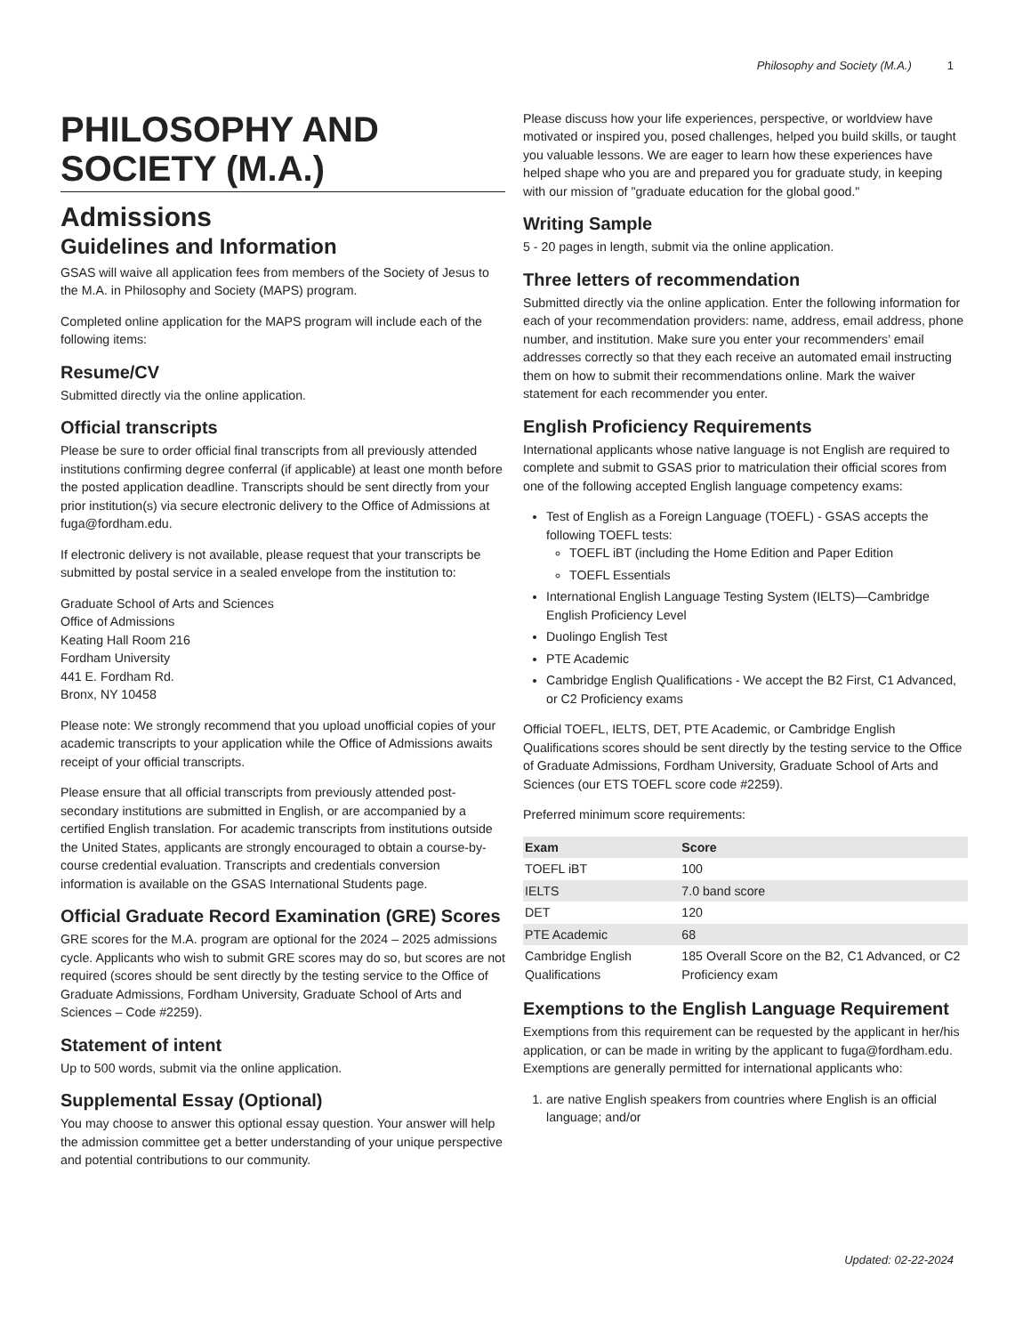Philosophy and Society (M.A.) 1
PHILOSOPHY AND SOCIETY (M.A.)
Admissions
Guidelines and Information
GSAS will waive all application fees from members of the Society of Jesus to the M.A. in Philosophy and Society (MAPS) program.
Completed online application for the MAPS program will include each of the following items:
Resume/CV
Submitted directly via the online application.
Official transcripts
Please be sure to order official final transcripts from all previously attended institutions confirming degree conferral (if applicable) at least one month before the posted application deadline. Transcripts should be sent directly from your prior institution(s) via secure electronic delivery to the Office of Admissions at fuga@fordham.edu.
If electronic delivery is not available, please request that your transcripts be submitted by postal service in a sealed envelope from the institution to:
Graduate School of Arts and Sciences
Office of Admissions
Keating Hall Room 216
Fordham University
441 E. Fordham Rd.
Bronx, NY 10458
Please note: We strongly recommend that you upload unofficial copies of your academic transcripts to your application while the Office of Admissions awaits receipt of your official transcripts.
Please ensure that all official transcripts from previously attended post-secondary institutions are submitted in English, or are accompanied by a certified English translation. For academic transcripts from institutions outside the United States, applicants are strongly encouraged to obtain a course-by-course credential evaluation. Transcripts and credentials conversion information is available on the GSAS International Students page.
Official Graduate Record Examination (GRE) Scores
GRE scores for the M.A. program are optional for the 2024 – 2025 admissions cycle. Applicants who wish to submit GRE scores may do so, but scores are not required (scores should be sent directly by the testing service to the Office of Graduate Admissions, Fordham University, Graduate School of Arts and Sciences – Code #2259).
Statement of intent
Up to 500 words, submit via the online application.
Supplemental Essay (Optional)
You may choose to answer this optional essay question. Your answer will help the admission committee get a better understanding of your unique perspective and potential contributions to our community.
Please discuss how your life experiences, perspective, or worldview have motivated or inspired you, posed challenges, helped you build skills, or taught you valuable lessons. We are eager to learn how these experiences have helped shape who you are and prepared you for graduate study, in keeping with our mission of "graduate education for the global good."
Writing Sample
5 - 20 pages in length, submit via the online application.
Three letters of recommendation
Submitted directly via the online application. Enter the following information for each of your recommendation providers: name, address, email address, phone number, and institution. Make sure you enter your recommenders’ email addresses correctly so that they each receive an automated email instructing them on how to submit their recommendations online. Mark the waiver statement for each recommender you enter.
English Proficiency Requirements
International applicants whose native language is not English are required to complete and submit to GSAS prior to matriculation their official scores from one of the following accepted English language competency exams:
Test of English as a Foreign Language (TOEFL) - GSAS accepts the following TOEFL tests:
TOEFL iBT (including the Home Edition and Paper Edition
TOEFL Essentials
International English Language Testing System (IELTS)—Cambridge English Proficiency Level
Duolingo English Test
PTE Academic
Cambridge English Qualifications - We accept the B2 First, C1 Advanced, or C2 Proficiency exams
Official TOEFL, IELTS, DET, PTE Academic, or Cambridge English Qualifications scores should be sent directly by the testing service to the Office of Graduate Admissions, Fordham University, Graduate School of Arts and Sciences (our ETS TOEFL score code #2259).
Preferred minimum score requirements:
| Exam | Score |
| --- | --- |
| TOEFL iBT | 100 |
| IELTS | 7.0 band score |
| DET | 120 |
| PTE Academic | 68 |
| Cambridge English Qualifications | 185 Overall Score on the B2, C1 Advanced, or C2 Proficiency exam |
Exemptions to the English Language Requirement
Exemptions from this requirement can be requested by the applicant in her/his application, or can be made in writing by the applicant to fuga@fordham.edu. Exemptions are generally permitted for international applicants who:
1. are native English speakers from countries where English is an official language; and/or
Updated: 02-22-2024